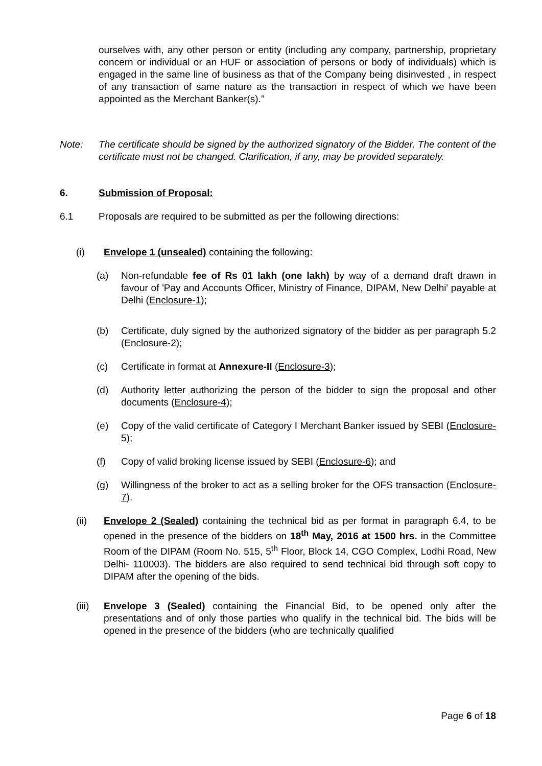ourselves with, any other person or entity (including any company, partnership, proprietary concern or individual or an HUF or association of persons or body of individuals) which is engaged in the same line of business as that of the Company being disinvested , in respect of any transaction of same nature as the transaction in respect of which we have been appointed as the Merchant Banker(s).”
Note: The certificate should be signed by the authorized signatory of the Bidder. The content of the certificate must not be changed. Clarification, if any, may be provided separately.
6. Submission of Proposal:
6.1 Proposals are required to be submitted as per the following directions:
(i) Envelope 1 (unsealed) containing the following:
(a) Non-refundable fee of Rs 01 lakh (one lakh) by way of a demand draft drawn in favour of 'Pay and Accounts Officer, Ministry of Finance, DIPAM, New Delhi' payable at Delhi (Enclosure-1);
(b) Certificate, duly signed by the authorized signatory of the bidder as per paragraph 5.2 (Enclosure-2);
(c) Certificate in format at Annexure-II (Enclosure-3);
(d) Authority letter authorizing the person of the bidder to sign the proposal and other documents (Enclosure-4);
(e) Copy of the valid certificate of Category I Merchant Banker issued by SEBI (Enclosure-5);
(f) Copy of valid broking license issued by SEBI (Enclosure-6); and
(g) Willingness of the broker to act as a selling broker for the OFS transaction (Enclosure-7).
(ii) Envelope 2 (Sealed) containing the technical bid as per format in paragraph 6.4, to be opened in the presence of the bidders on 18<sup>th</sup> May, 2016 at 1500 hrs. in the Committee Room of the DIPAM (Room No. 515, 5<sup>th</sup> Floor, Block 14, CGO Complex, Lodhi Road, New Delhi- 110003). The bidders are also required to send technical bid through soft copy to DIPAM after the opening of the bids.
(iii)
Envelope 3 (Sealed) containing the Financial Bid, to be opened only after the presentations and of only those parties who qualify in the technical bid. The bids will be opened in the presence of the bidders (who are technically qualified
Page 6 of 18